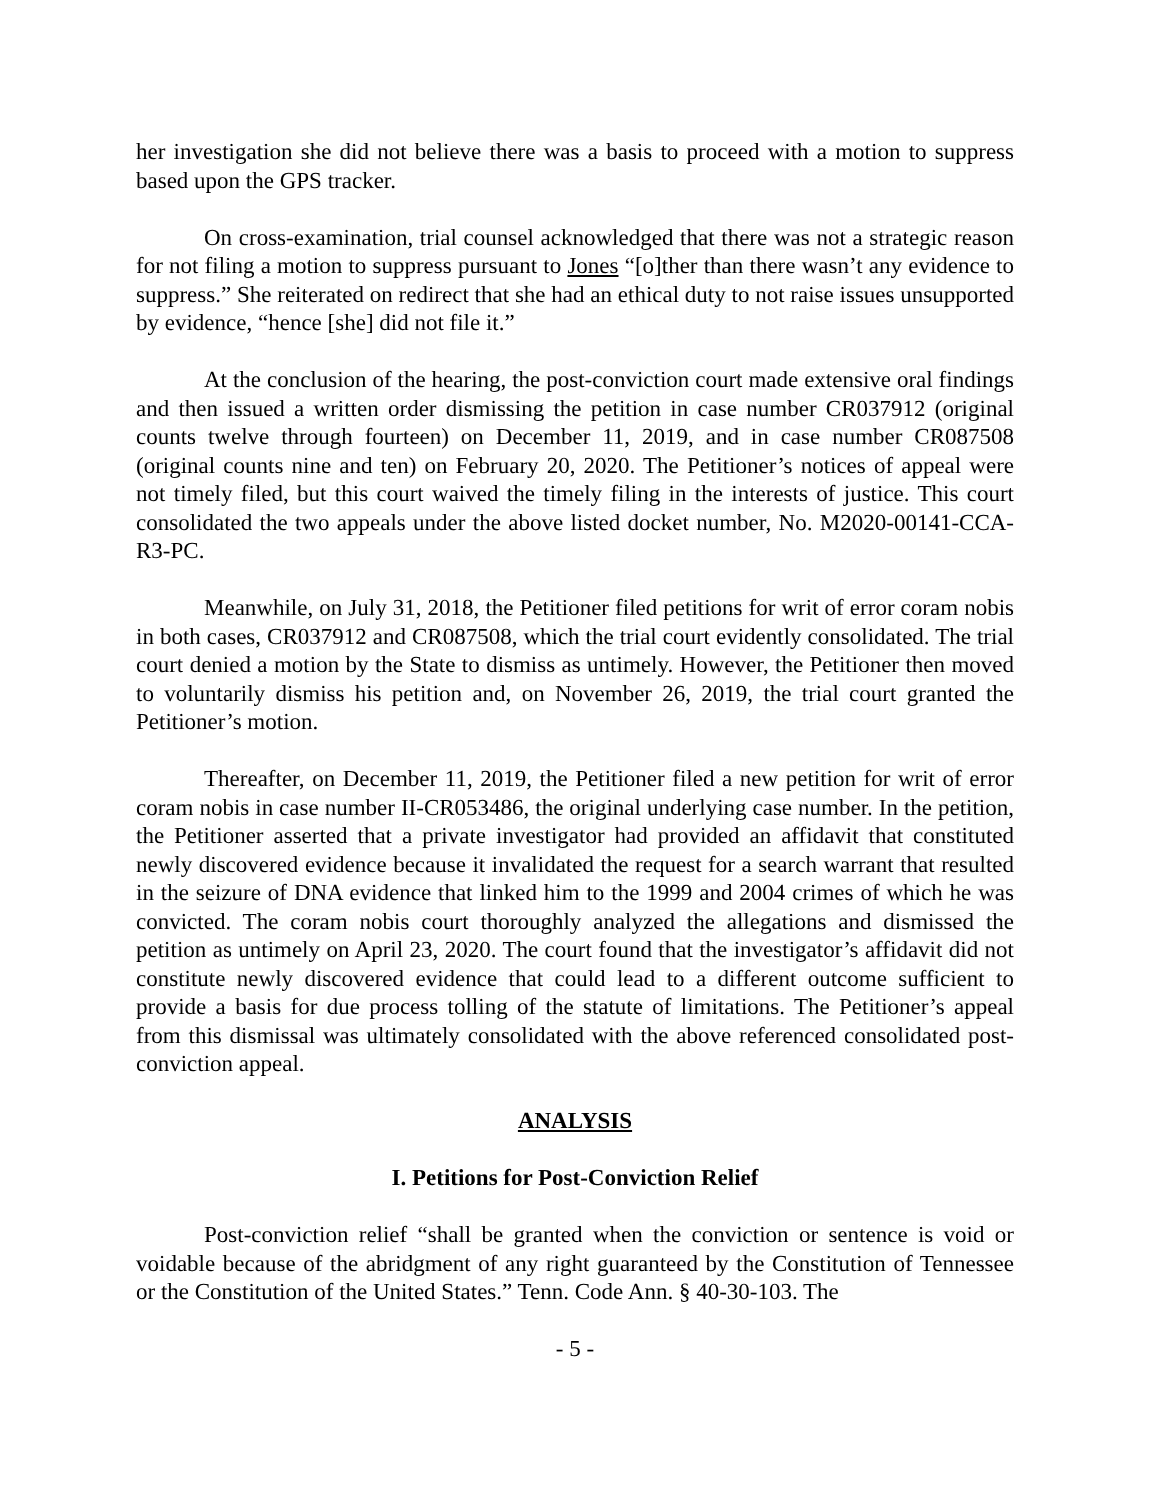her investigation she did not believe there was a basis to proceed with a motion to suppress based upon the GPS tracker.
On cross-examination, trial counsel acknowledged that there was not a strategic reason for not filing a motion to suppress pursuant to Jones “[o]ther than there wasn’t any evidence to suppress.” She reiterated on redirect that she had an ethical duty to not raise issues unsupported by evidence, “hence [she] did not file it.”
At the conclusion of the hearing, the post-conviction court made extensive oral findings and then issued a written order dismissing the petition in case number CR037912 (original counts twelve through fourteen) on December 11, 2019, and in case number CR087508 (original counts nine and ten) on February 20, 2020. The Petitioner’s notices of appeal were not timely filed, but this court waived the timely filing in the interests of justice. This court consolidated the two appeals under the above listed docket number, No. M2020-00141-CCA-R3-PC.
Meanwhile, on July 31, 2018, the Petitioner filed petitions for writ of error coram nobis in both cases, CR037912 and CR087508, which the trial court evidently consolidated. The trial court denied a motion by the State to dismiss as untimely. However, the Petitioner then moved to voluntarily dismiss his petition and, on November 26, 2019, the trial court granted the Petitioner’s motion.
Thereafter, on December 11, 2019, the Petitioner filed a new petition for writ of error coram nobis in case number II-CR053486, the original underlying case number. In the petition, the Petitioner asserted that a private investigator had provided an affidavit that constituted newly discovered evidence because it invalidated the request for a search warrant that resulted in the seizure of DNA evidence that linked him to the 1999 and 2004 crimes of which he was convicted. The coram nobis court thoroughly analyzed the allegations and dismissed the petition as untimely on April 23, 2020. The court found that the investigator’s affidavit did not constitute newly discovered evidence that could lead to a different outcome sufficient to provide a basis for due process tolling of the statute of limitations. The Petitioner’s appeal from this dismissal was ultimately consolidated with the above referenced consolidated post-conviction appeal.
ANALYSIS
I. Petitions for Post-Conviction Relief
Post-conviction relief “shall be granted when the conviction or sentence is void or voidable because of the abridgment of any right guaranteed by the Constitution of Tennessee or the Constitution of the United States.” Tenn. Code Ann. § 40-30-103. The
- 5 -